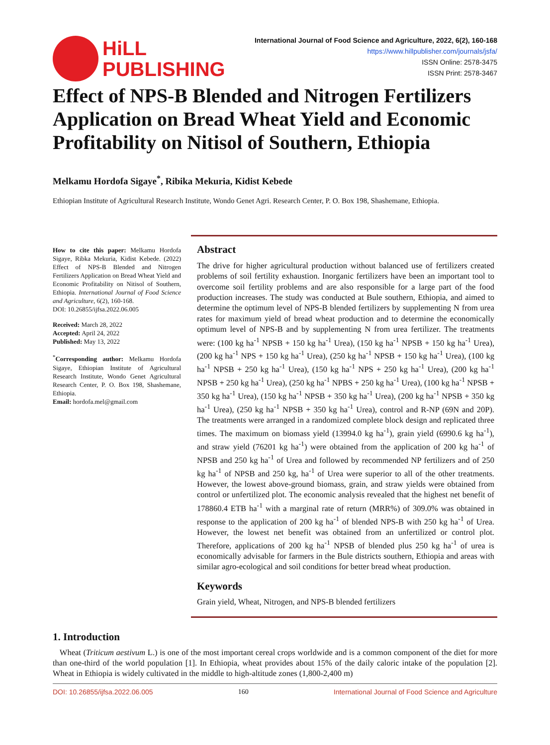HiLL
PUBLISHING
International Journal of Food Science and Agriculture, 2022, 6(2), 160-168
https://www.hillpublisher.com/journals/jsfa/
ISSN Online: 2578-3475
ISSN Print: 2578-3467
Effect of NPS-B Blended and Nitrogen Fertilizers Application on Bread Wheat Yield and Economic Profitability on Nitisol of Southern, Ethiopia
Melkamu Hordofa Sigaye<sup>*</sup>, Ribika Mekuria, Kidist Kebede
Ethiopian Institute of Agricultural Research Institute, Wondo Genet Agri. Research Center, P. O. Box 198, Shashemane, Ethiopia.
How to cite this paper: Melkamu Hordofa Sigaye, Ribka Mekuria, Kidist Kebede. (2022) Effect of NPS-B Blended and Nitrogen Fertilizers Application on Bread Wheat Yield and Economic Profitability on Nitisol of Southern, Ethiopia. International Journal of Food Science and Agriculture, 6(2), 160-168.
DOI: 10.26855/ijfsa.2022.06.005
Received: March 28, 2022
Accepted: April 24, 2022
Published: May 13, 2022
<sup>*</sup> Corresponding author: Melkamu Hordofa Sigaye, Ethiopian Institute of Agricultural Research Institute, Wondo Genet Agricultural Research Center, P. O. Box 198, Shashemane, Ethiopia.
Email: hordofa.mel@gmail.com
Abstract
The drive for higher agricultural production without balanced use of fertilizers created problems of soil fertility exhaustion. Inorganic fertilizers have been an important tool to overcome soil fertility problems and are also responsible for a large part of the food production increases. The study was conducted at Bule southern, Ethiopia, and aimed to determine the optimum level of NPS-B blended fertilizers by supplementing N from urea rates for maximum yield of bread wheat production and to determine the economically optimum level of NPS-B and by supplementing N from urea fertilizer. The treatments were: (100 kg ha<sup>-1</sup> NPSB + 150 kg ha<sup>-1</sup> Urea), (150 kg ha<sup>-1</sup> NPSB + 150 kg ha<sup>-1</sup> Urea), (200 kg ha<sup>-1</sup> NPS + 150 kg ha<sup>-1</sup> Urea), (250 kg ha<sup>-1</sup> NPSB + 150 kg ha<sup>-1</sup> Urea), (100 kg ha<sup>-1</sup> NPSB + 250 kg ha<sup>-1</sup> Urea), (150 kg ha<sup>-1</sup> NPS + 250 kg ha<sup>-1</sup> Urea), (200 kg ha<sup>-1</sup> NPSB + 250 kg ha<sup>-1</sup> Urea), (250 kg ha<sup>-1</sup> NPBS + 250 kg ha<sup>-1</sup> Urea), (100 kg ha<sup>-1</sup> NPSB + 350 kg ha<sup>-1</sup> Urea), (150 kg ha<sup>-1</sup> NPSB + 350 kg ha<sup>-1</sup> Urea), (200 kg ha<sup>-1</sup> NPSB + 350 kg ha<sup>-1</sup> Urea), (250 kg ha<sup>-1</sup> NPSB + 350 kg ha<sup>-1</sup> Urea), control and R-NP (69N and 20P). The treatments were arranged in a randomized complete block design and replicated three times. The maximum on biomass yield (13994.0 kg ha<sup>-1</sup>), grain yield (6990.6 kg ha<sup>-1</sup>), and straw yield (76201 kg ha<sup>-1</sup>) were obtained from the application of 200 kg ha<sup>-1</sup> of NPSB and 250 kg ha<sup>-1</sup> of Urea and followed by recommended NP fertilizers and of 250 kg ha<sup>-1</sup> of NPSB and 250 kg, ha<sup>-1</sup> of Urea were superior to all of the other treatments. However, the lowest above-ground biomass, grain, and straw yields were obtained from control or unfertilized plot. The economic analysis revealed that the highest net benefit of 178860.4 ETB ha<sup>-1</sup> with a marginal rate of return (MRR%) of 309.0% was obtained in response to the application of 200 kg ha<sup>-1</sup> of blended NPS-B with 250 kg ha<sup>-1</sup> of Urea. However, the lowest net benefit was obtained from an unfertilized or control plot. Therefore, applications of 200 kg ha<sup>-1</sup> NPSB of blended plus 250 kg ha<sup>-1</sup> of urea is economically advisable for farmers in the Bule districts southern, Ethiopia and areas with similar agro-ecological and soil conditions for better bread wheat production.
Keywords
Grain yield, Wheat, Nitrogen, and NPS-B blended fertilizers
1. Introduction
Wheat (Triticum aestivum L.) is one of the most important cereal crops worldwide and is a common component of the diet for more than one-third of the world population [1]. In Ethiopia, wheat provides about 15% of the daily caloric intake of the population [2]. Wheat in Ethiopia is widely cultivated in the middle to high-altitude zones (1,800-2,400 m)
DOI: 10.26855/ijfsa.2022.06.005 160 International Journal of Food Science and Agriculture